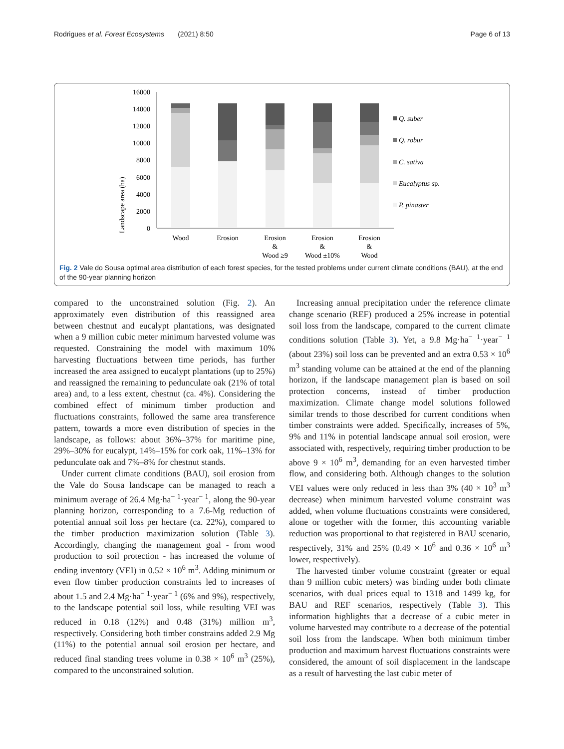Rodrigues et al. Forest Ecosystems (2021) 8:50 Page 6 of 13
Landscape area (ha)
16000
14000
12000
10000
8000
6000
4000
2000
0
Wood
Erosion
Erosion
&
Wood ≥9
Erosion
&
Wood ±10%
Erosion
&
Wood
Q. suber
Q. robur
C. sativa
Eucalyptus sp.
P. pinaster
Fig. 2 Vale do Sousa optimal area distribution of each forest species, for the tested problems under current climate conditions (BAU), at the end of the 90-year planning horizon
compared to the unconstrained solution (Fig. 2). An approximately even distribution of this reassigned area between chestnut and eucalypt plantations, was designated when a 9 million cubic meter minimum harvested volume was requested. Constraining the model with maximum 10% harvesting fluctuations between time periods, has further increased the area assigned to eucalypt plantations (up to 25%) and reassigned the remaining to pedunculate oak (21% of total area) and, to a less extent, chestnut (ca. 4%). Considering the combined effect of minimum timber production and fluctuations constraints, followed the same area transference pattern, towards a more even distribution of species in the landscape, as follows: about 36%–37% for maritime pine, 29%–30% for eucalypt, 14%–15% for cork oak, 11%–13% for pedunculate oak and 7%–8% for chestnut stands.
Under current climate conditions (BAU), soil erosion from the Vale do Sousa landscape can be managed to reach a minimum average of 26.4 Mg·ha<sup>− 1</sup>·year<sup>− 1</sup>, along the 90-year planning horizon, corresponding to a 7.6-Mg reduction of potential annual soil loss per hectare (ca. 22%), compared to the timber production maximization solution (Table 3). Accordingly, changing the management goal - from wood production to soil protection - has increased the volume of ending inventory (VEI) in 0.52 × 10<sup>6</sup> m<sup>3</sup>. Adding minimum or even flow timber production constraints led to increases of about 1.5 and 2.4 Mg·ha<sup>− 1</sup>·year<sup>− 1</sup> (6% and 9%), respectively, to the landscape potential soil loss, while resulting VEI was reduced in 0.18 (12%) and 0.48 (31%) million m<sup>3</sup>, respectively. Considering both timber constrains added 2.9 Mg (11%) to the potential annual soil erosion per hectare, and reduced final standing trees volume in 0.38 × 10<sup>6</sup> m<sup>3</sup> (25%), compared to the unconstrained solution.
Increasing annual precipitation under the reference climate change scenario (REF) produced a 25% increase in potential soil loss from the landscape, compared to the current climate conditions solution (Table 3). Yet, a 9.8 Mg·ha<sup>− 1</sup>·year<sup>− 1</sup> (about 23%) soil loss can be prevented and an extra 0.53 × 10<sup>6</sup> m<sup>3</sup> standing volume can be attained at the end of the planning horizon, if the landscape management plan is based on soil protection concerns, instead of timber production maximization. Climate change model solutions followed similar trends to those described for current conditions when timber constraints were added. Specifically, increases of 5%, 9% and 11% in potential landscape annual soil erosion, were associated with, respectively, requiring timber production to be above 9 × 10<sup>6</sup> m<sup>3</sup>, demanding for an even harvested timber flow, and considering both. Although changes to the solution VEI values were only reduced in less than 3% (40 × 10<sup>3</sup> m<sup>3</sup> decrease) when minimum harvested volume constraint was added, when volume fluctuations constraints were considered, alone or together with the former, this accounting variable reduction was proportional to that registered in BAU scenario, respectively, 31% and 25% (0.49 × 10<sup>6</sup> and 0.36 × 10<sup>6</sup> m<sup>3</sup> lower, respectively).
The harvested timber volume constraint (greater or equal than 9 million cubic meters) was binding under both climate scenarios, with dual prices equal to 1318 and 1499 kg, for BAU and REF scenarios, respectively (Table 3). This information highlights that a decrease of a cubic meter in volume harvested may contribute to a decrease of the potential soil loss from the landscape. When both minimum timber production and maximum harvest fluctuations constraints were considered, the amount of soil displacement in the landscape as a result of harvesting the last cubic meter of